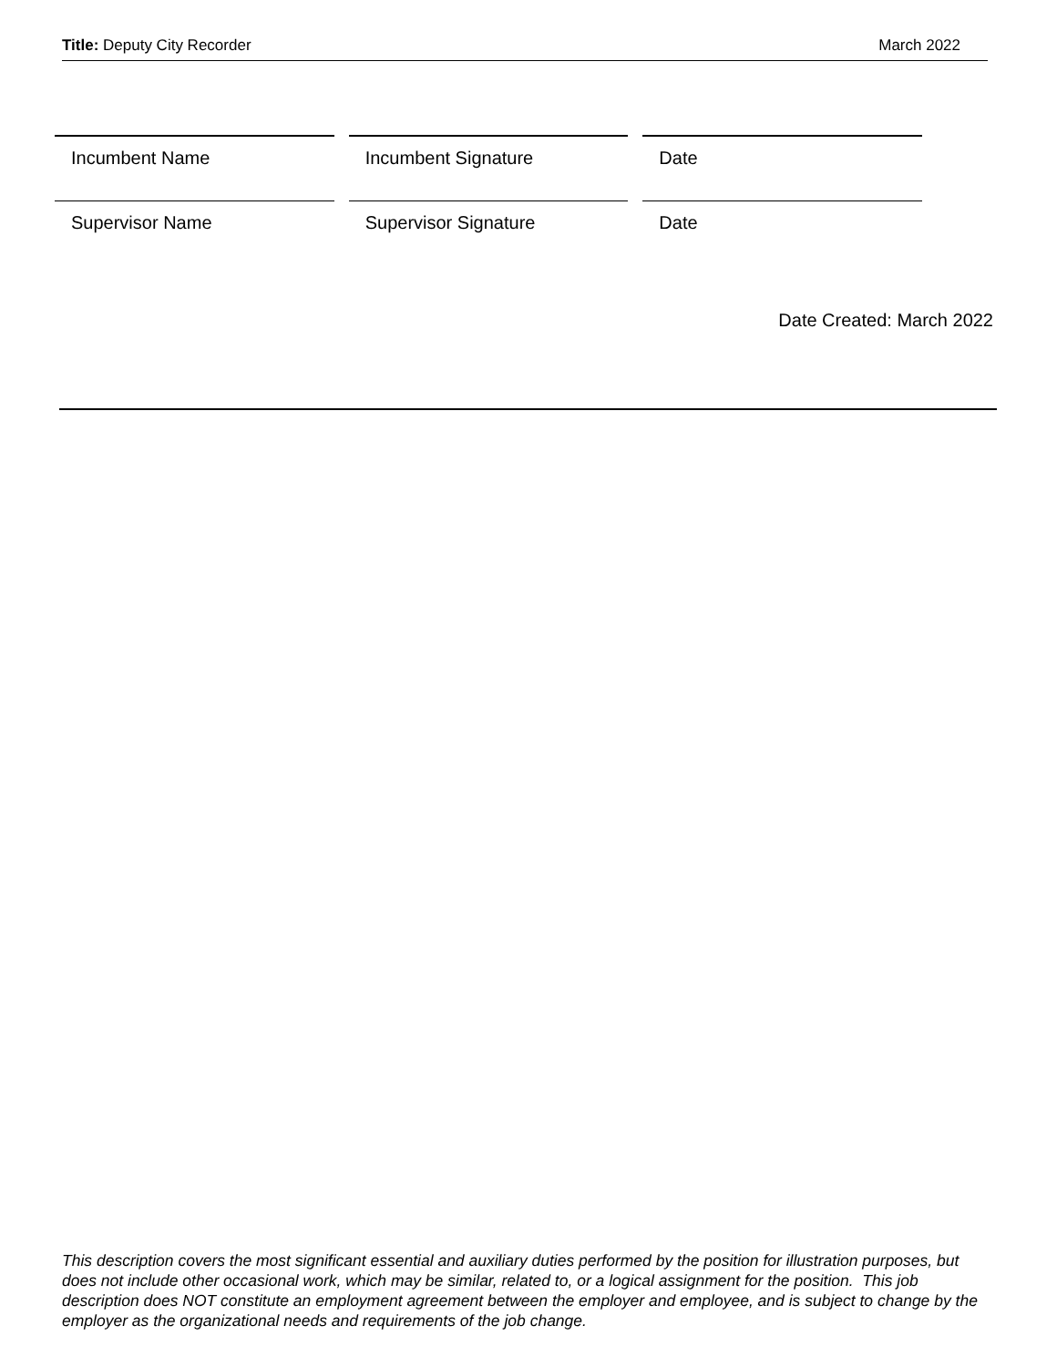Title: Deputy City Recorder March 2022
Incumbent Name Incumbent Signature Date
Supervisor Name Supervisor Signature Date
Date Created: March 2022
This description covers the most significant essential and auxiliary duties performed by the position for illustration purposes, but does not include other occasional work, which may be similar, related to, or a logical assignment for the position. This job description does NOT constitute an employment agreement between the employer and employee, and is subject to change by the employer as the organizational needs and requirements of the job change.